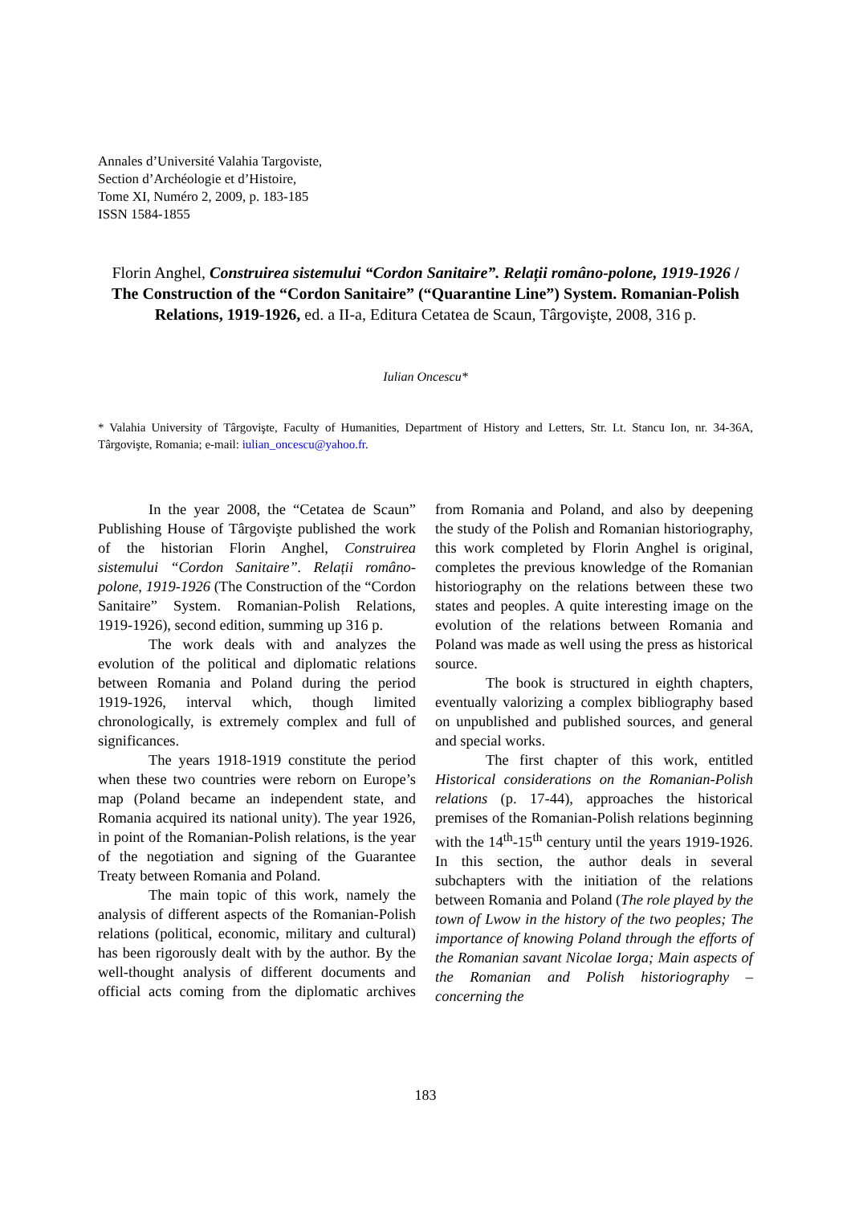Annales d’Université Valahia Targoviste,
Section d’Archéologie et d’Histoire,
Tome XI, Numéro 2, 2009, p. 183-185
ISSN 1584-1855
Florin Anghel, Construirea sistemului “Cordon Sanitaire”. Relații româno-polone, 1919-1926 / The Construction of the “Cordon Sanitaire” (“Quarantine Line”) System. Romanian-Polish Relations, 1919-1926, ed. a II-a, Editura Cetatea de Scaun, Târgovişte, 2008, 316 p.
Iulian Oncescu*
* Valahia University of Târgovişte, Faculty of Humanities, Department of History and Letters, Str. Lt. Stancu Ion, nr. 34-36A, Târgovişte, Romania; e-mail: iulian_oncescu@yahoo.fr.
In the year 2008, the “Cetatea de Scaun” Publishing House of Târgovişte published the work of the historian Florin Anghel, Construirea sistemului “Cordon Sanitaire”. Relații româno-polone, 1919-1926 (The Construction of the “Cordon Sanitaire” System. Romanian-Polish Relations, 1919-1926), second edition, summing up 316 p.
The work deals with and analyzes the evolution of the political and diplomatic relations between Romania and Poland during the period 1919-1926, interval which, though limited chronologically, is extremely complex and full of significances.
The years 1918-1919 constitute the period when these two countries were reborn on Europe’s map (Poland became an independent state, and Romania acquired its national unity). The year 1926, in point of the Romanian-Polish relations, is the year of the negotiation and signing of the Guarantee Treaty between Romania and Poland.
The main topic of this work, namely the analysis of different aspects of the Romanian-Polish relations (political, economic, military and cultural) has been rigorously dealt with by the author. By the well-thought analysis of different documents and official acts coming from the diplomatic archives from Romania and Poland, and also by deepening the study of the Polish and Romanian historiography, this work completed by Florin Anghel is original, completes the previous knowledge of the Romanian historiography on the relations between these two states and peoples. A quite interesting image on the evolution of the relations between Romania and Poland was made as well using the press as historical source.
The book is structured in eighth chapters, eventually valorizing a complex bibliography based on unpublished and published sources, and general and special works.
The first chapter of this work, entitled Historical considerations on the Romanian-Polish relations (p. 17-44), approaches the historical premises of the Romanian-Polish relations beginning with the 14<sup>th</sup>-15<sup>th</sup> century until the years 1919-1926. In this section, the author deals in several subchapters with the initiation of the relations between Romania and Poland (The role played by the town of Lwow in the history of the two peoples; The importance of knowing Poland through the efforts of the Romanian savant Nicolae Iorga; Main aspects of the Romanian and Polish historiography – concerning the
183